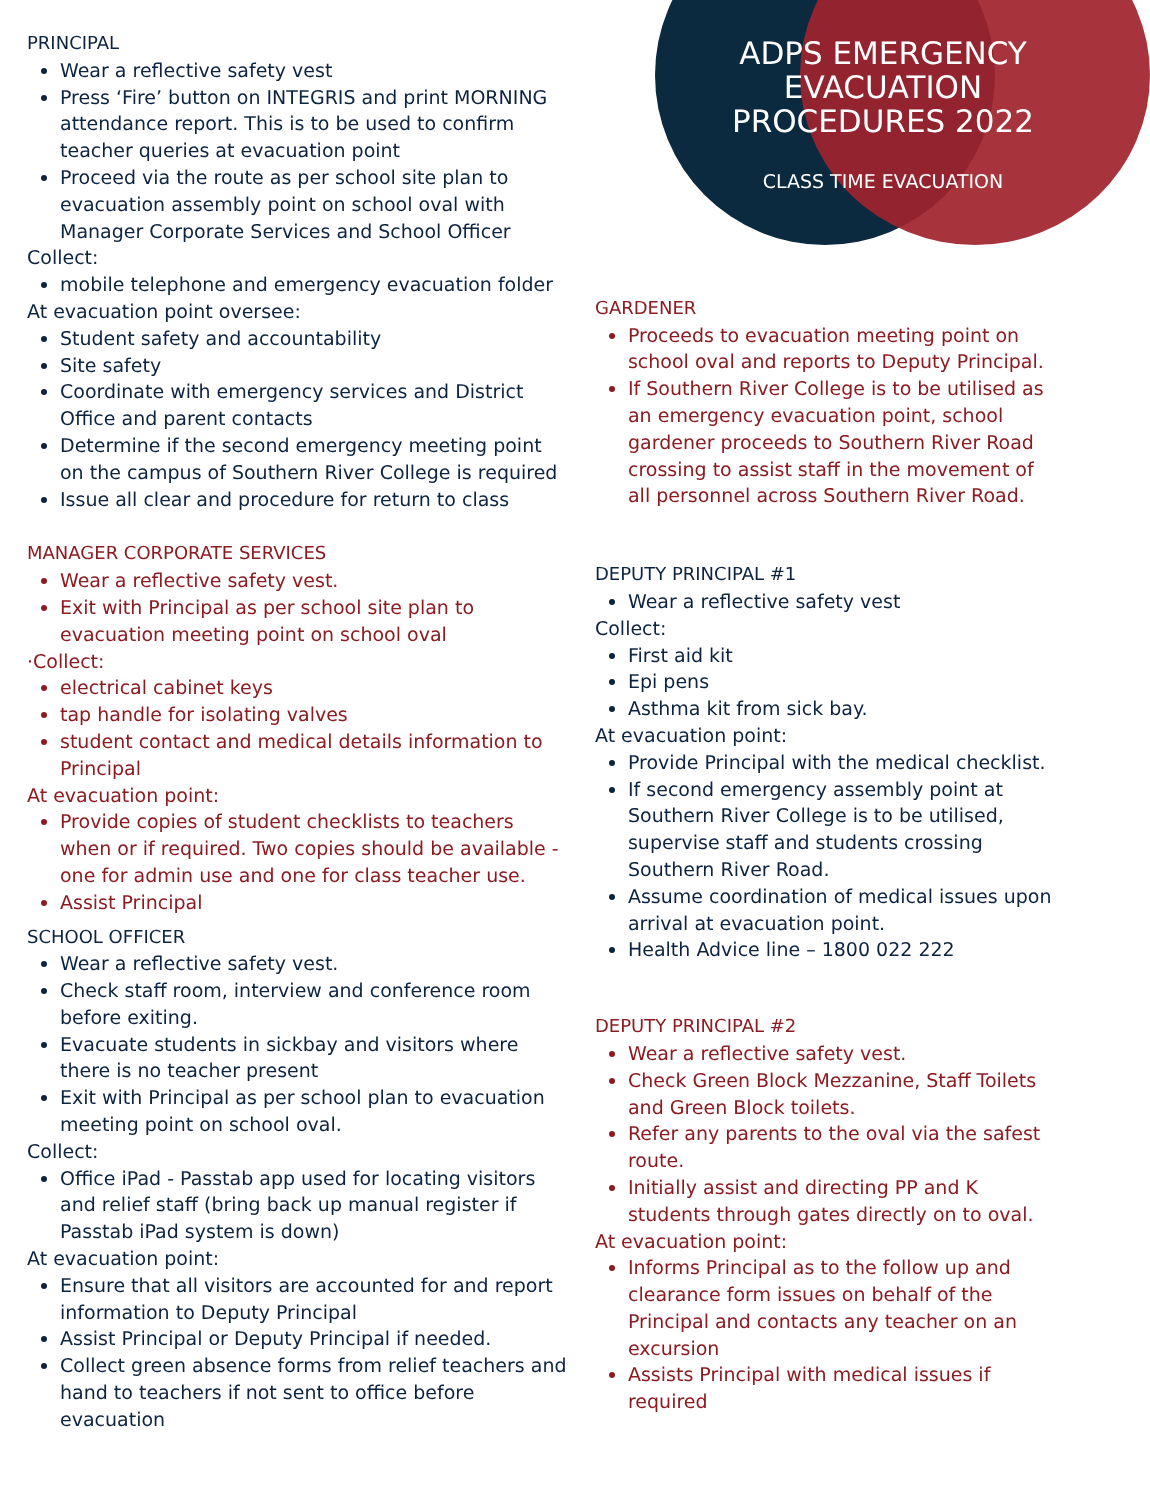PRINCIPAL
Wear a reflective safety vest
Press ‘Fire’ button on INTEGRIS and print MORNING attendance report. This is to be used to confirm teacher queries at evacuation point
Proceed via the route as per school site plan to evacuation assembly point on school oval with Manager Corporate Services and School Officer
Collect:
mobile telephone and emergency evacuation folder
At evacuation point oversee:
Student safety and accountability
Site safety
Coordinate with emergency services and District Office and parent contacts
Determine if the second emergency meeting point on the campus of Southern River College is required
Issue all clear and procedure for return to class
MANAGER CORPORATE SERVICES
Wear a reflective safety vest.
Exit with Principal as per school site plan to evacuation meeting point on school oval
·Collect:
electrical cabinet keys
tap handle for isolating valves
student contact and medical details information to Principal
At evacuation point:
Provide copies of student checklists to teachers when or if required. Two copies should be available - one for admin use and one for class teacher use.
Assist Principal
SCHOOL OFFICER
Wear a reflective safety vest.
Check staff room, interview and conference room before exiting.
Evacuate students in sickbay and visitors where there is no teacher present
Exit with Principal as per school plan to evacuation meeting point on school oval.
Collect:
Office iPad - Passtab app used for locating visitors and relief staff (bring back up manual register if Passtab iPad system is down)
At evacuation point:
Ensure that all visitors are accounted for and report information to Deputy Principal
Assist Principal or Deputy Principal if needed.
Collect green absence forms from relief teachers and hand to teachers if not sent to office before evacuation
ADPS EMERGENCY EVACUATION PROCEDURES 2022
CLASS TIME EVACUATION
GARDENER
Proceeds to evacuation meeting point on school oval and reports to Deputy Principal.
If Southern River College is to be utilised as an emergency evacuation point, school gardener proceeds to Southern River Road crossing to assist staff in the movement of all personnel across Southern River Road.
DEPUTY PRINCIPAL #1
Wear a reflective safety vest
Collect:
First aid kit
Epi pens
Asthma kit from sick bay.
At evacuation point:
Provide Principal with the medical checklist.
If second emergency assembly point at Southern River College is to be utilised, supervise staff and students crossing Southern River Road.
Assume coordination of medical issues upon arrival at evacuation point.
Health Advice line – 1800 022 222
DEPUTY PRINCIPAL #2
Wear a reflective safety vest.
Check Green Block Mezzanine, Staff Toilets and Green Block toilets.
Refer any parents to the oval via the safest route.
Initially assist and directing PP and K students through gates directly on to oval.
At evacuation point:
Informs Principal as to the follow up and clearance form issues on behalf of the Principal and contacts any teacher on an excursion
Assists Principal with medical issues if required